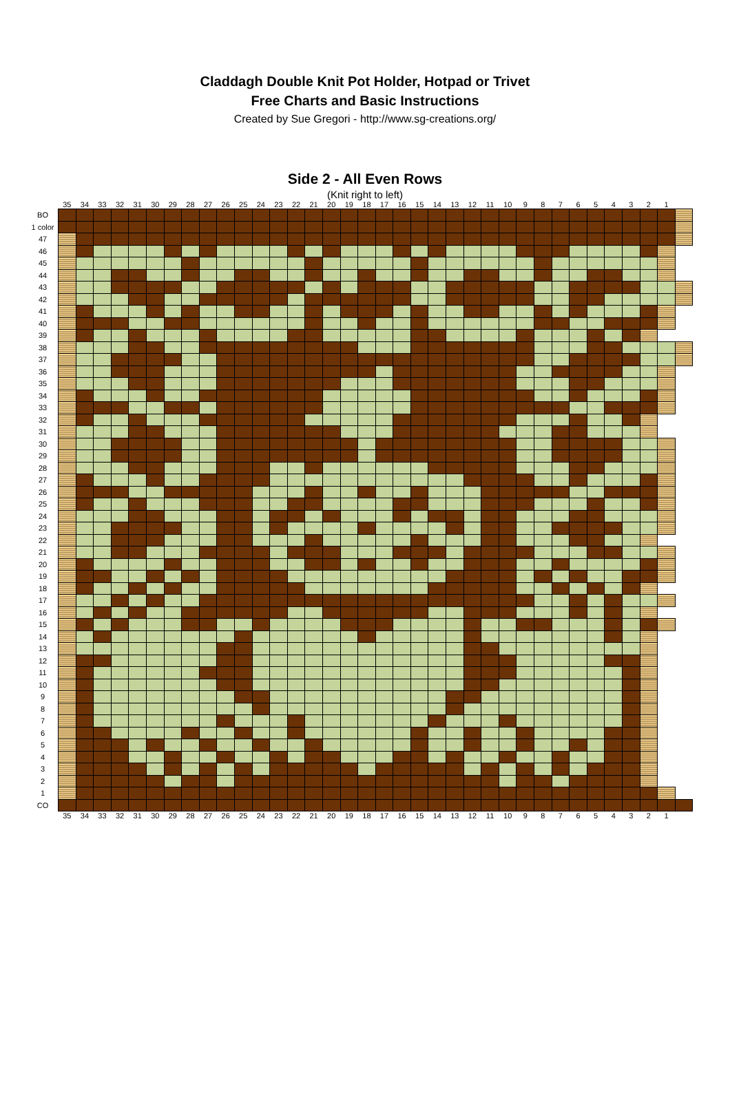Claddagh Double Knit Pot Holder, Hotpad or Trivet
Free Charts and Basic Instructions
Created by Sue Gregori - http://www.sg-creations.org/
Side 2 - All Even Rows
(Knit right to left)
| | 35 | 34 | 33 | 32 | 31 | 30 | 29 | 28 | 27 | 26 | 25 | 24 | 23 | 22 | 21 | 20 | 19 | 18 | 17 | 16 | 15 | 14 | 13 | 12 | 11 | 10 | 9 | 8 | 7 | 6 | 5 | 4 | 3 | 2 | 1 | |
| --- | --- | --- | --- | --- | --- | --- | --- | --- | --- | --- | --- | --- | --- | --- | --- | --- | --- | --- | --- | --- | --- | --- | --- | --- | --- | --- | --- | --- | --- | --- | --- | --- | --- | --- | --- | --- |
| BO | | | | | | | | | | | | | | | | | | | | | | | | | | | | | | | | | | | | |
| 1 color | | | | | | | | | | | | | | | | | | | | | | | | | | | | | | | | | | | | |
| 47 | | | | | | | | | | | | | | | | | | | | | | | | | | | | | | | | | | | | |
| 46 | | | | | | | | | | | | | | | | | | | | | | | | | | | | | | | | | | | | |
| 45 | | | | | | | | | | | | | | | | | | | | | | | | | | | | | | | | | | | | |
| 44 | | | | | | | | | | | | | | | | | | | | | | | | | | | | | | | | | | | | |
| 43 | | | | | | | | | | | | | | | | | | | | | | | | | | | | | | | | | | | | |
| 42 | | | | | | | | | | | | | | | | | | | | | | | | | | | | | | | | | | | | |
| 41 | | | | | | | | | | | | | | | | | | | | | | | | | | | | | | | | | | | | |
| 40 | | | | | | | | | | | | | | | | | | | | | | | | | | | | | | | | | | | | |
| 39 | | | | | | | | | | | | | | | | | | | | | | | | | | | | | | | | | | | | |
| 38 | | | | | | | | | | | | | | | | | | | | | | | | | | | | | | | | | | | | |
| 37 | | | | | | | | | | | | | | | | | | | | | | | | | | | | | | | | | | | | |
| 36 | | | | | | | | | | | | | | | | | | | | | | | | | | | | | | | | | | | | |
| 35 | | | | | | | | | | | | | | | | | | | | | | | | | | | | | | | | | | | | |
| 34 | | | | | | | | | | | | | | | | | | | | | | | | | | | | | | | | | | | | |
| 33 | | | | | | | | | | | | | | | | | | | | | | | | | | | | | | | | | | | | |
| 32 | | | | | | | | | | | | | | | | | | | | | | | | | | | | | | | | | | | | |
| 31 | | | | | | | | | | | | | | | | | | | | | | | | | | | | | | | | | | | | |
| 30 | | | | | | | | | | | | | | | | | | | | | | | | | | | | | | | | | | | | |
| 29 | | | | | | | | | | | | | | | | | | | | | | | | | | | | | | | | | | | | |
| 28 | | | | | | | | | | | | | | | | | | | | | | | | | | | | | | | | | | | | |
| 27 | | | | | | | | | | | | | | | | | | | | | | | | | | | | | | | | | | | | |
| 26 | | | | | | | | | | | | | | | | | | | | | | | | | | | | | | | | | | | | |
| 25 | | | | | | | | | | | | | | | | | | | | | | | | | | | | | | | | | | | | |
| 24 | | | | | | | | | | | | | | | | | | | | | | | | | | | | | | | | | | | | |
| 23 | | | | | | | | | | | | | | | | | | | | | | | | | | | | | | | | | | | | |
| 22 | | | | | | | | | | | | | | | | | | | | | | | | | | | | | | | | | | | | |
| 21 | | | | | | | | | | | | | | | | | | | | | | | | | | | | | | | | | | | | |
| 20 | | | | | | | | | | | | | | | | | | | | | | | | | | | | | | | | | | | | |
| 19 | | | | | | | | | | | | | | | | | | | | | | | | | | | | | | | | | | | | |
| 18 | | | | | | | | | | | | | | | | | | | | | | | | | | | | | | | | | | | | |
| 17 | | | | | | | | | | | | | | | | | | | | | | | | | | | | | | | | | | | | |
| 16 | | | | | | | | | | | | | | | | | | | | | | | | | | | | | | | | | | | | |
| 15 | | | | | | | | | | | | | | | | | | | | | | | | | | | | | | | | | | | | |
| 14 | | | | | | | | | | | | | | | | | | | | | | | | | | | | | | | | | | | | |
| 13 | | | | | | | | | | | | | | | | | | | | | | | | | | | | | | | | | | | | |
| 12 | | | | | | | | | | | | | | | | | | | | | | | | | | | | | | | | | | | | |
| 11 | | | | | | | | | | | | | | | | | | | | | | | | | | | | | | | | | | | | |
| 10 | | | | | | | | | | | | | | | | | | | | | | | | | | | | | | | | | | | | |
| 9 | | | | | | | | | | | | | | | | | | | | | | | | | | | | | | | | | | | | |
| 8 | | | | | | | | | | | | | | | | | | | | | | | | | | | | | | | | | | | | |
| 7 | | | | | | | | | | | | | | | | | | | | | | | | | | | | | | | | | | | | |
| 6 | | | | | | | | | | | | | | | | | | | | | | | | | | | | | | | | | | | | |
| 5 | | | | | | | | | | | | | | | | | | | | | | | | | | | | | | | | | | | | |
| 4 | | | | | | | | | | | | | | | | | | | | | | | | | | | | | | | | | | | | |
| 3 | | | | | | | | | | | | | | | | | | | | | | | | | | | | | | | | | | | | |
| 2 | | | | | | | | | | | | | | | | | | | | | | | | | | | | | | | | | | | | |
| 1 | | | | | | | | | | | | | | | | | | | | | | | | | | | | | | | | | | | | |
| CO | | | | | | | | | | | | | | | | | | | | | | | | | | | | | | | | | | | | |
| | 35 | 34 | 33 | 32 | 31 | 30 | 29 | 28 | 27 | 26 | 25 | 24 | 23 | 22 | 21 | 20 | 19 | 18 | 17 | 16 | 15 | 14 | 13 | 12 | 11 | 10 | 9 | 8 | 7 | 6 | 5 | 4 | 3 | 2 | 1 | |